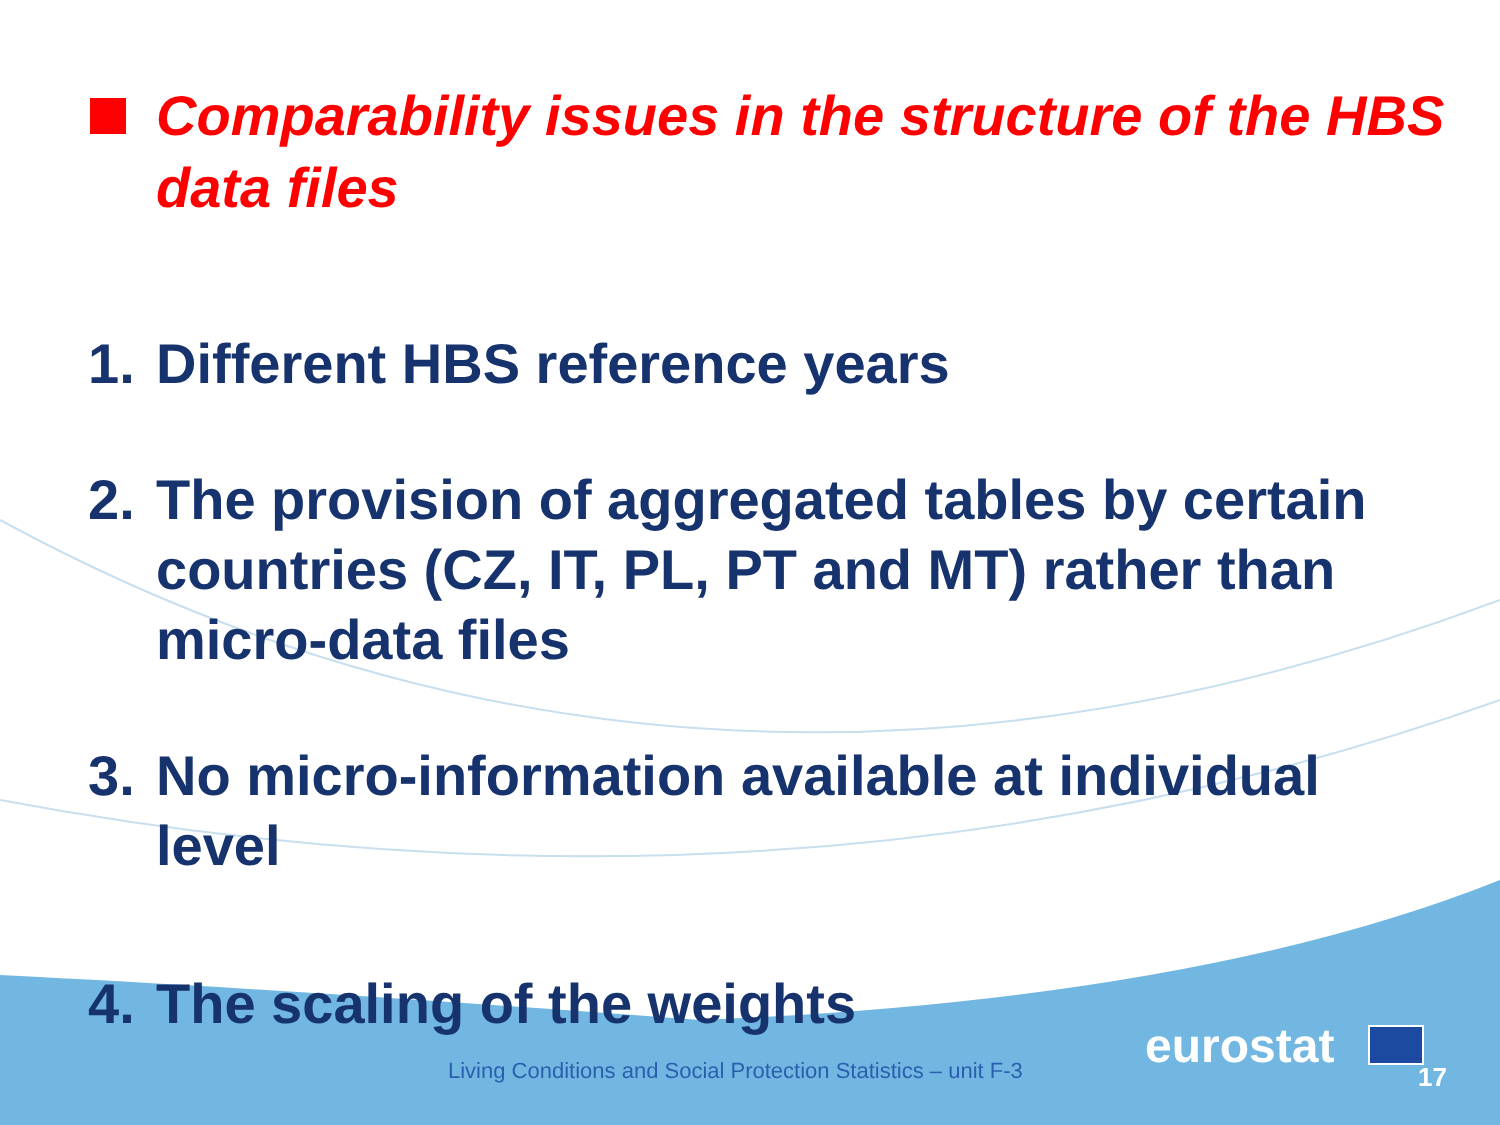Comparability issues in the structure of the HBS data files
1. Different HBS reference years
2. The provision of aggregated tables by certain countries (CZ, IT, PL, PT and MT) rather than micro-data files
3. No micro-information available at individual level
4. The scaling of the weights
Living Conditions and Social Protection Statistics – unit F-3
eurostat
17